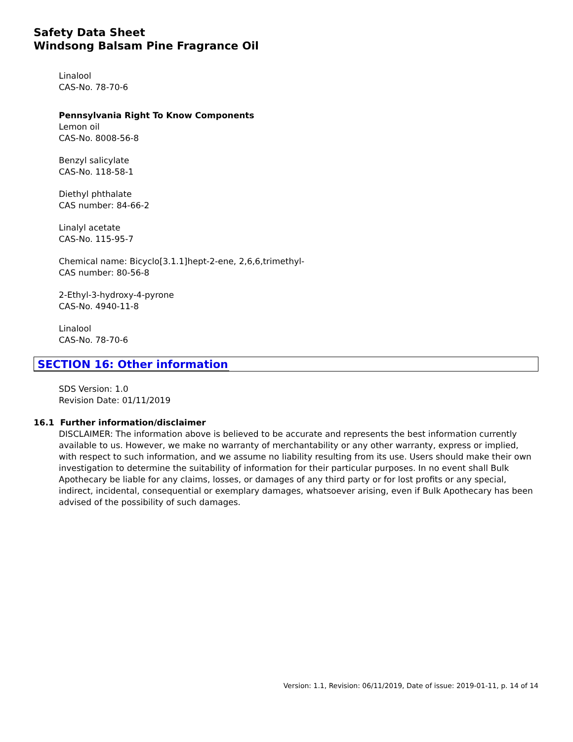Safety Data Sheet
Windsong Balsam Pine Fragrance Oil
Linalool
CAS-No. 78-70-6
Pennsylvania Right To Know Components
Lemon oil
CAS-No. 8008-56-8
Benzyl salicylate
CAS-No. 118-58-1
Diethyl phthalate
CAS number: 84-66-2
Linalyl acetate
CAS-No. 115-95-7
Chemical name: Bicyclo[3.1.1]hept-2-ene, 2,6,6,trimethyl-
CAS number: 80-56-8
2-Ethyl-3-hydroxy-4-pyrone
CAS-No. 4940-11-8
Linalool
CAS-No. 78-70-6
SECTION 16: Other information
SDS Version: 1.0
Revision Date: 01/11/2019
16.1 Further information/disclaimer
DISCLAIMER: The information above is believed to be accurate and represents the best information currently available to us. However, we make no warranty of merchantability or any other warranty, express or implied, with respect to such information, and we assume no liability resulting from its use. Users should make their own investigation to determine the suitability of information for their particular purposes. In no event shall Bulk Apothecary be liable for any claims, losses, or damages of any third party or for lost profits or any special, indirect, incidental, consequential or exemplary damages, whatsoever arising, even if Bulk Apothecary has been advised of the possibility of such damages.
Version: 1.1, Revision: 06/11/2019, Date of issue: 2019-01-11, p. 14 of 14